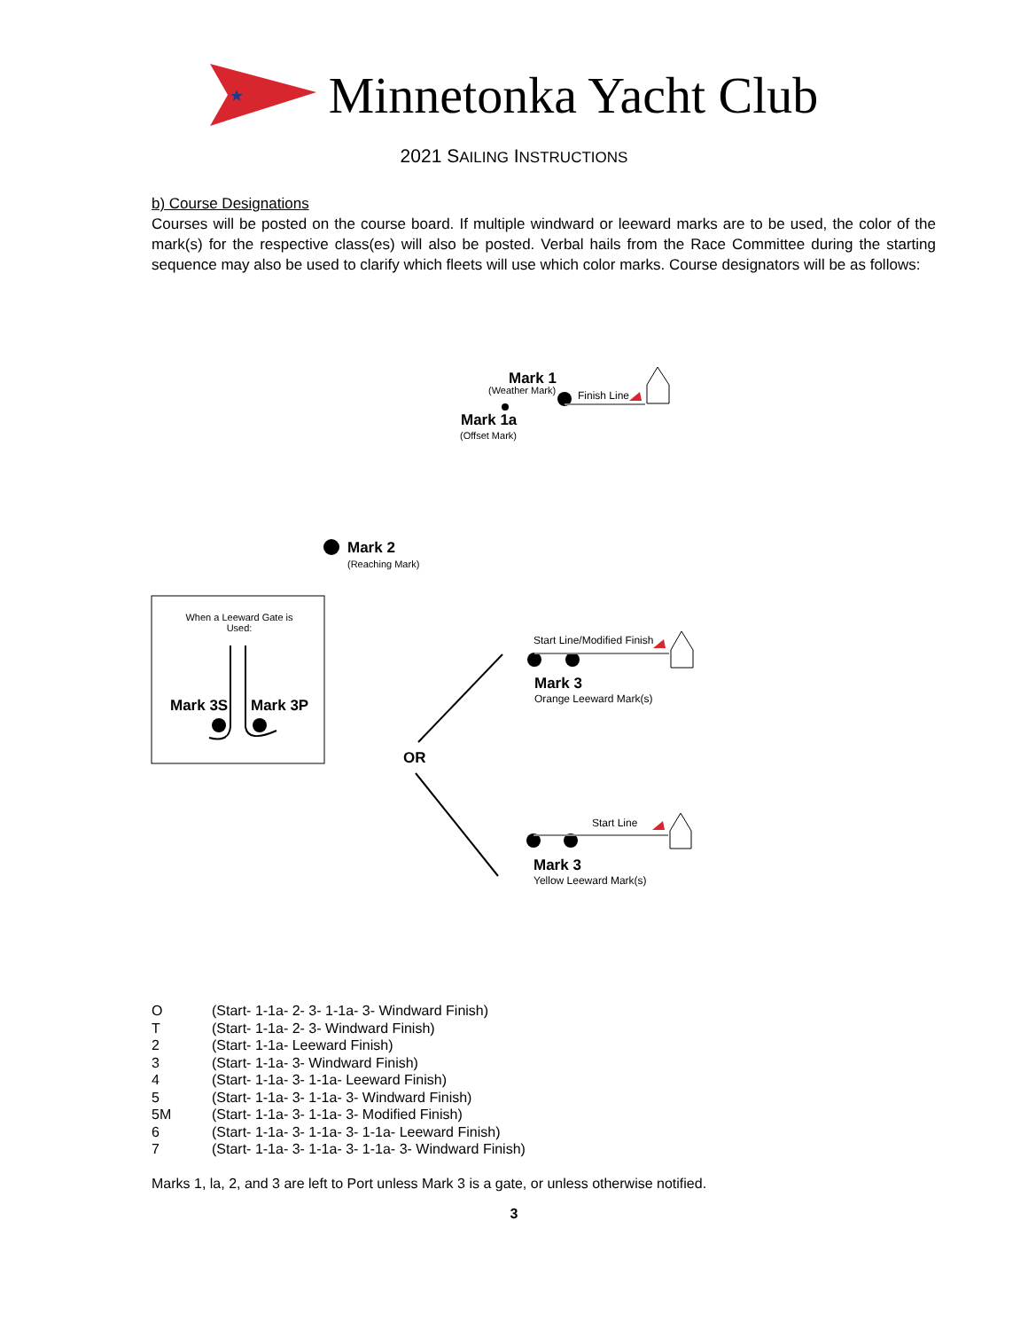★
Minnetonka Yacht Club
2021 SAILING INSTRUCTIONS
b) Course Designations
Courses will be posted on the course board. If multiple windward or leeward marks are to be used, the color of the mark(s) for the respective class(es) will also be posted. Verbal hails from the Race Committee during the starting sequence may also be used to clarify which fleets will use which color marks. Course designators will be as follows:
Mark 1
(Weather Mark) Finish Line
Mark 1a
(Offset Mark)
Mark 2
(Reaching Mark)
When a Leeward Gate is Used:
Mark 3S Mark 3P
OR
Start Line/Modified Finish
Mark 3
Orange Leeward Mark(s)
Start Line
Mark 3
Yellow Leeward Mark(s)
O (Start- 1-1a- 2- 3- 1-1a- 3- Windward Finish)
T (Start- 1-1a- 2- 3- Windward Finish)
2 (Start- 1-1a- Leeward Finish)
3 (Start- 1-1a- 3- Windward Finish)
4 (Start- 1-1a- 3- 1-1a- Leeward Finish)
5 (Start- 1-1a- 3- 1-1a- 3- Windward Finish)
5M (Start- 1-1a- 3- 1-1a- 3- Modified Finish)
6 (Start- 1-1a- 3- 1-1a- 3- 1-1a- Leeward Finish)
7 (Start- 1-1a- 3- 1-1a- 3- 1-1a- 3- Windward Finish)
Marks 1, la, 2, and 3 are left to Port unless Mark 3 is a gate, or unless otherwise notified.
3